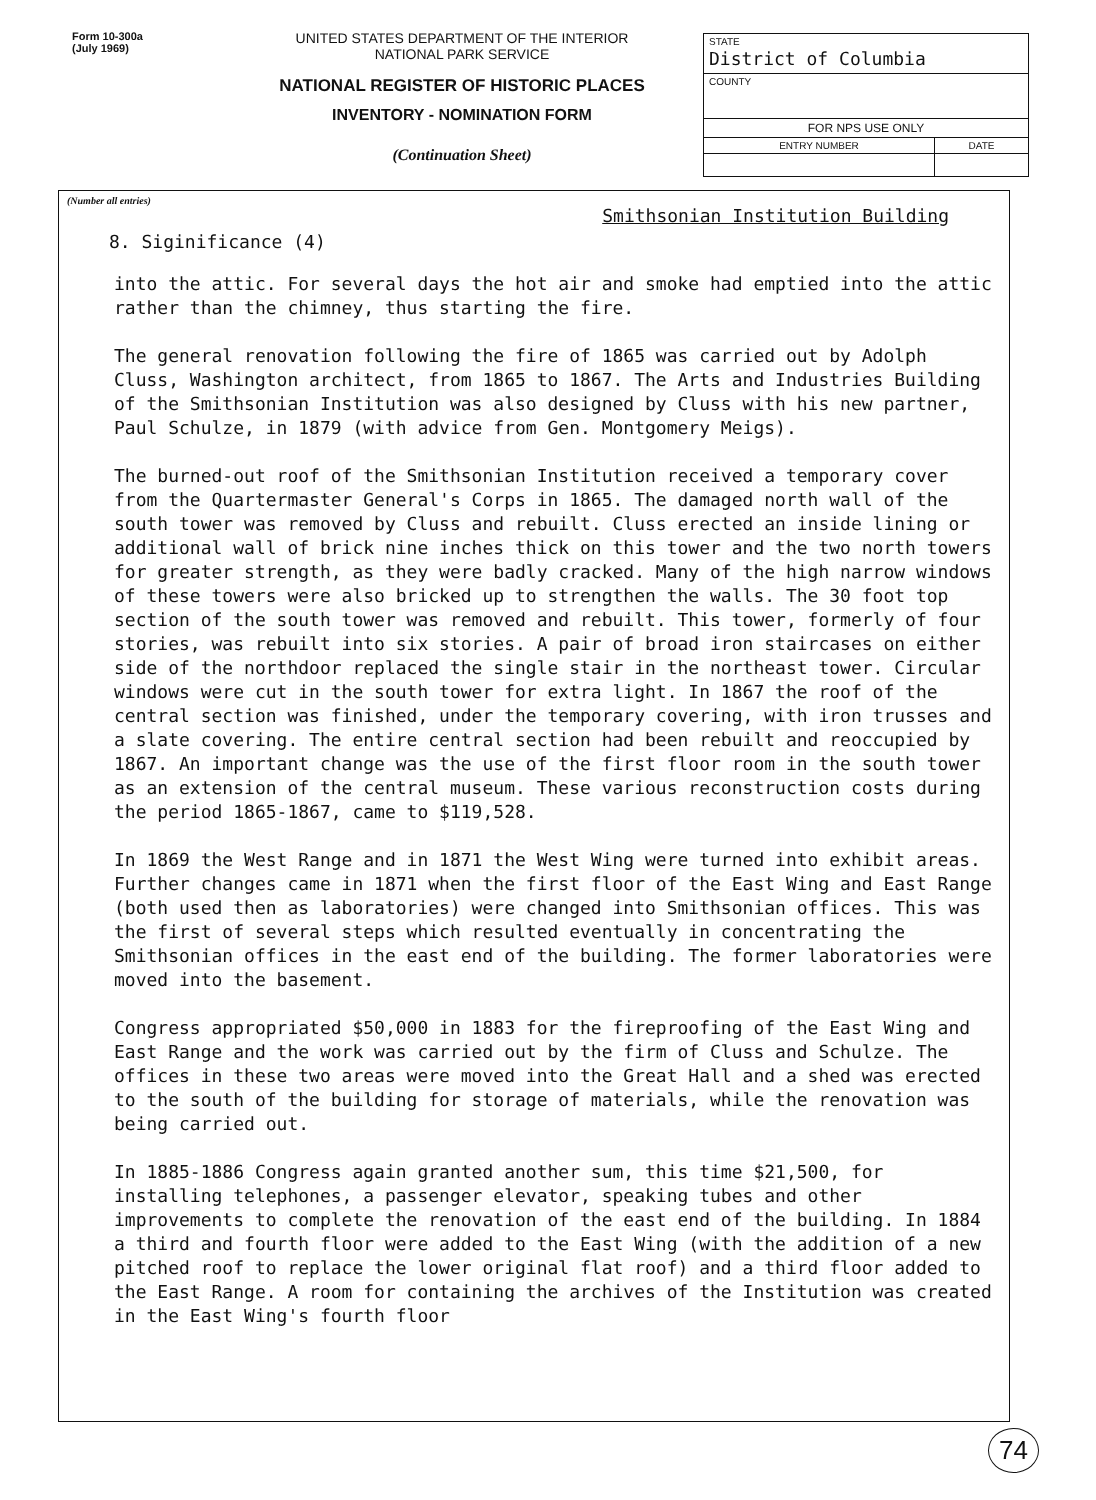Form 10-300a
(July 1969)
UNITED STATES DEPARTMENT OF THE INTERIOR
NATIONAL PARK SERVICE
NATIONAL REGISTER OF HISTORIC PLACES
INVENTORY - NOMINATION FORM
(Continuation Sheet)
| STATE District of Columbia | |
| COUNTY | |
| FOR NPS USE ONLY | |
| ENTRY NUMBER | DATE |
(Number all entries)
8. Siginificance (4) Smithsonian Institution Building
into the attic. For several days the hot air and smoke had emptied into the attic rather than the chimney, thus starting the fire.
The general renovation following the fire of 1865 was carried out by Adolph Cluss, Washington architect, from 1865 to 1867. The Arts and Industries Building of the Smithsonian Institution was also designed by Cluss with his new partner, Paul Schulze, in 1879 (with advice from Gen. Montgomery Meigs).
The burned-out roof of the Smithsonian Institution received a temporary cover from the Quartermaster General's Corps in 1865. The damaged north wall of the south tower was removed by Cluss and rebuilt. Cluss erected an inside lining or additional wall of brick nine inches thick on this tower and the two north towers for greater strength, as they were badly cracked. Many of the high narrow windows of these towers were also bricked up to strengthen the walls. The 30 foot top section of the south tower was removed and rebuilt. This tower, formerly of four stories, was rebuilt into six stories. A pair of broad iron staircases on either side of the northdoor replaced the single stair in the northeast tower. Circular windows were cut in the south tower for extra light. In 1867 the roof of the central section was finished, under the temporary covering, with iron trusses and a slate covering. The entire central section had been rebuilt and reoccupied by 1867. An important change was the use of the first floor room in the south tower as an extension of the central museum. These various reconstruction costs during the period 1865-1867, came to $119,528.
In 1869 the West Range and in 1871 the West Wing were turned into exhibit areas. Further changes came in 1871 when the first floor of the East Wing and East Range (both used then as laboratories) were changed into Smithsonian offices. This was the first of several steps which resulted eventually in concentrating the Smithsonian offices in the east end of the building. The former laboratories were moved into the basement.
Congress appropriated $50,000 in 1883 for the fireproofing of the East Wing and East Range and the work was carried out by the firm of Cluss and Schulze. The offices in these two areas were moved into the Great Hall and a shed was erected to the south of the building for storage of materials, while the renovation was being carried out.
In 1885-1886 Congress again granted another sum, this time $21,500, for installing telephones, a passenger elevator, speaking tubes and other improvements to complete the renovation of the east end of the building. In 1884 a third and fourth floor were added to the East Wing (with the addition of a new pitched roof to replace the lower original flat roof) and a third floor added to the East Range. A room for containing the archives of the Institution was created in the East Wing's fourth floor
74